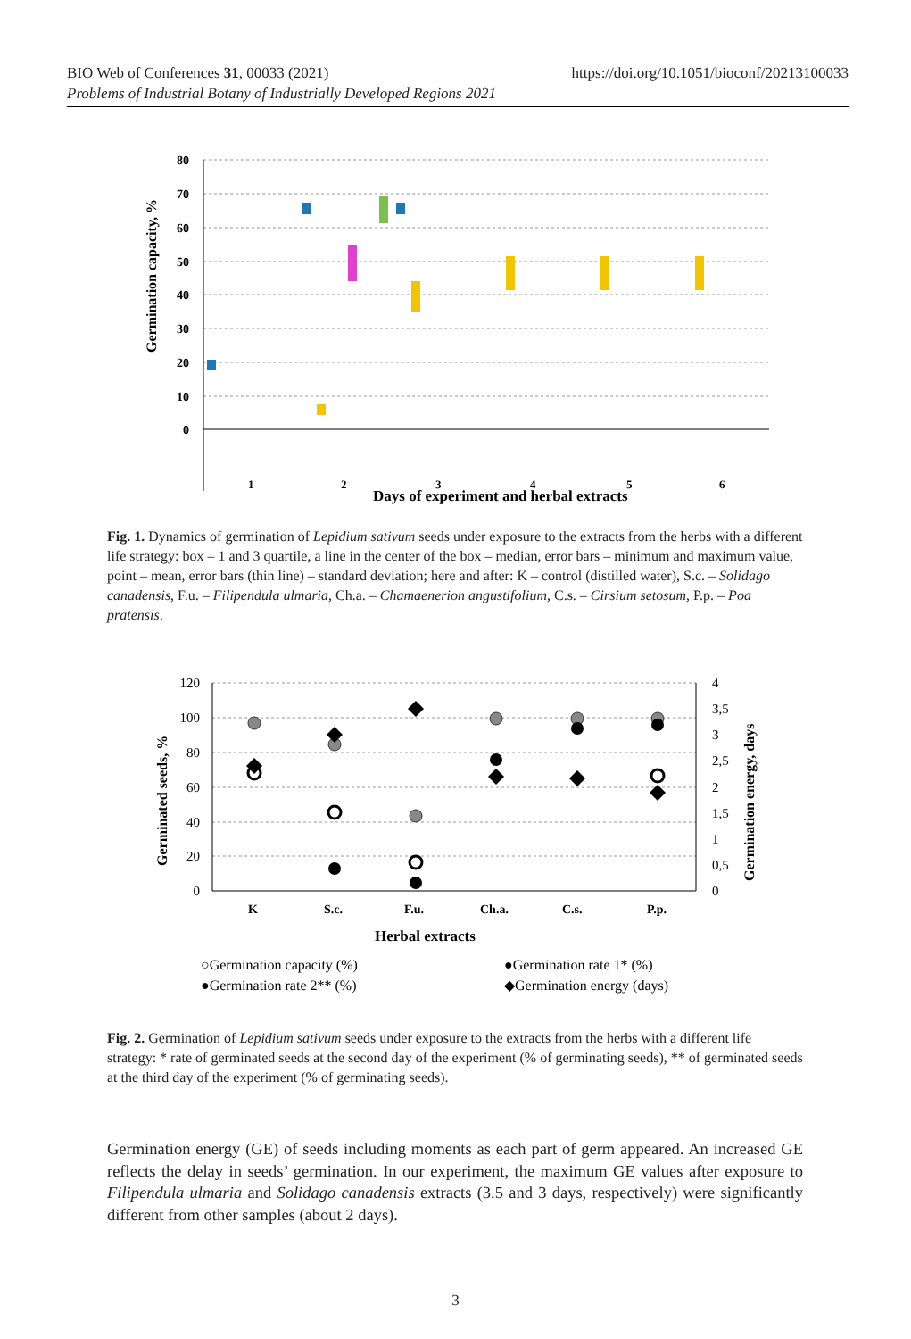https://doi.org/10.1051/bioconf/20213100033 BIO Web of Conferences 31, 00033 (2021)
Problems of Industrial Botany of Industrially Developed Regions 2021
80
70
60
50
40
30
20
10
0
Germination capacity, %
1
2
3
4
5
6
Days of experiment and herbal extracts
Fig. 1. Dynamics of germination of Lepidium sativum seeds under exposure to the extracts from the herbs with a different life strategy: box – 1 and 3 quartile, a line in the center of the box – median, error bars – minimum and maximum value, point – mean, error bars (thin line) – standard deviation; here and after: K – control (distilled water), S.c. – Solidago canadensis, F.u. – Filipendula ulmaria, Ch.a. – Chamaenerion angustifolium, C.s. – Cirsium setosum, P.p. – Poa pratensis.
120
100
80
60
40
20
0
4
3,5
3
2,5
2
1,5
1
0,5
0
Germinated seeds, %
Germination energy, days
K
S.c.
F.u.
Ch.a.
C.s.
P.p.
Herbal extracts
○Germination capacity (%)
●Germination rate 1* (%)
●Germination rate 2** (%)
◆Germination energy (days)
Fig. 2. Germination of Lepidium sativum seeds under exposure to the extracts from the herbs with a different life strategy: * rate of germinated seeds at the second day of the experiment (% of germinating seeds), ** of germinated seeds at the third day of the experiment (% of germinating seeds).
Germination energy (GE) of seeds including moments as each part of germ appeared. An increased GE reflects the delay in seeds’ germination. In our experiment, the maximum GE values after exposure to Filipendula ulmaria and Solidago canadensis extracts (3.5 and 3 days, respectively) were significantly different from other samples (about 2 days).
3